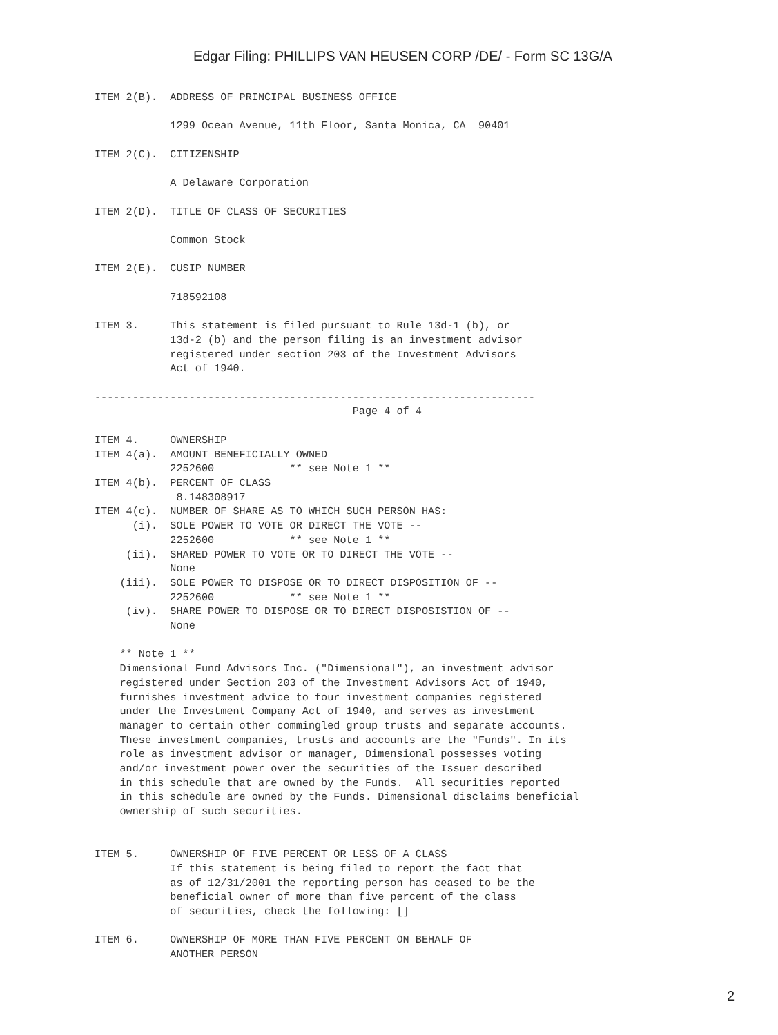Edgar Filing: PHILLIPS VAN HEUSEN CORP /DE/ - Form SC 13G/A
ITEM 2(B).  ADDRESS OF PRINCIPAL BUSINESS OFFICE

            1299 Ocean Avenue, 11th Floor, Santa Monica, CA  90401

ITEM 2(C).  CITIZENSHIP

            A Delaware Corporation

ITEM 2(D).  TITLE OF CLASS OF SECURITIES

            Common Stock

ITEM 2(E).  CUSIP NUMBER

            718592108

ITEM 3.     This statement is filed pursuant to Rule 13d-1 (b), or
            13d-2 (b) and the person filing is an investment advisor
            registered under section 203 of the Investment Advisors
            Act of 1940.

----------------------------------------------------------------------
                                         Page 4 of 4

ITEM 4.     OWNERSHIP
ITEM 4(a).  AMOUNT BENEFICIALLY OWNED
            2252600            ** see Note 1 **
ITEM 4(b).  PERCENT OF CLASS
             8.148308917
ITEM 4(c).  NUMBER OF SHARE AS TO WHICH SUCH PERSON HAS:
      (i).  SOLE POWER TO VOTE OR DIRECT THE VOTE --
            2252600            ** see Note 1 **
     (ii).  SHARED POWER TO VOTE OR TO DIRECT THE VOTE --
            None
    (iii).  SOLE POWER TO DISPOSE OR TO DIRECT DISPOSITION OF --
            2252600            ** see Note 1 **
     (iv).  SHARE POWER TO DISPOSE OR TO DIRECT DISPOSISTION OF --
            None

    ** Note 1 **
    Dimensional Fund Advisors Inc. ("Dimensional"), an investment advisor
    registered under Section 203 of the Investment Advisors Act of 1940,
    furnishes investment advice to four investment companies registered
    under the Investment Company Act of 1940, and serves as investment
    manager to certain other commingled group trusts and separate accounts.
    These investment companies, trusts and accounts are the "Funds". In its
    role as investment advisor or manager, Dimensional possesses voting
    and/or investment power over the securities of the Issuer described
    in this schedule that are owned by the Funds.  All securities reported
    in this schedule are owned by the Funds. Dimensional disclaims beneficial
    ownership of such securities.


ITEM 5.     OWNERSHIP OF FIVE PERCENT OR LESS OF A CLASS
            If this statement is being filed to report the fact that
            as of 12/31/2001 the reporting person has ceased to be the
            beneficial owner of more than five percent of the class
            of securities, check the following: []

ITEM 6.     OWNERSHIP OF MORE THAN FIVE PERCENT ON BEHALF OF
            ANOTHER PERSON
2